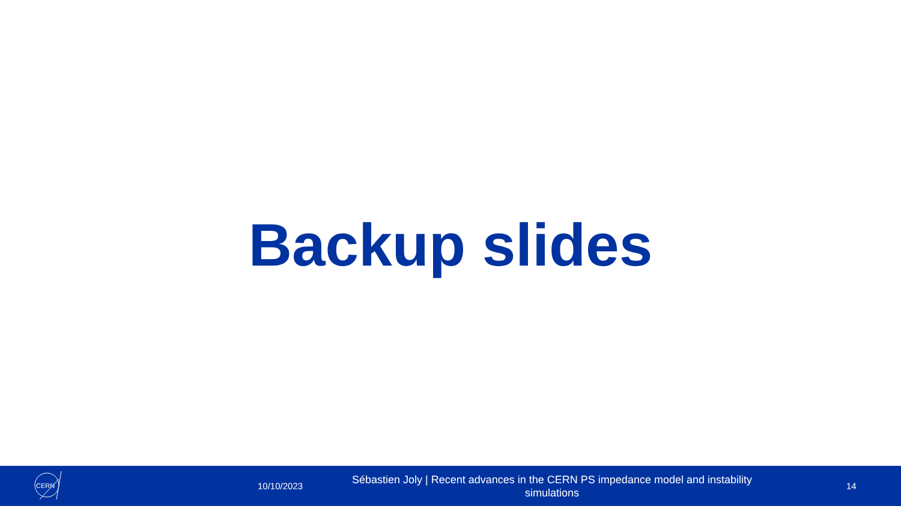Backup slides
CERN
10/10/2023
Sébastien Joly | Recent advances in the CERN PS impedance model and instability simulations
14